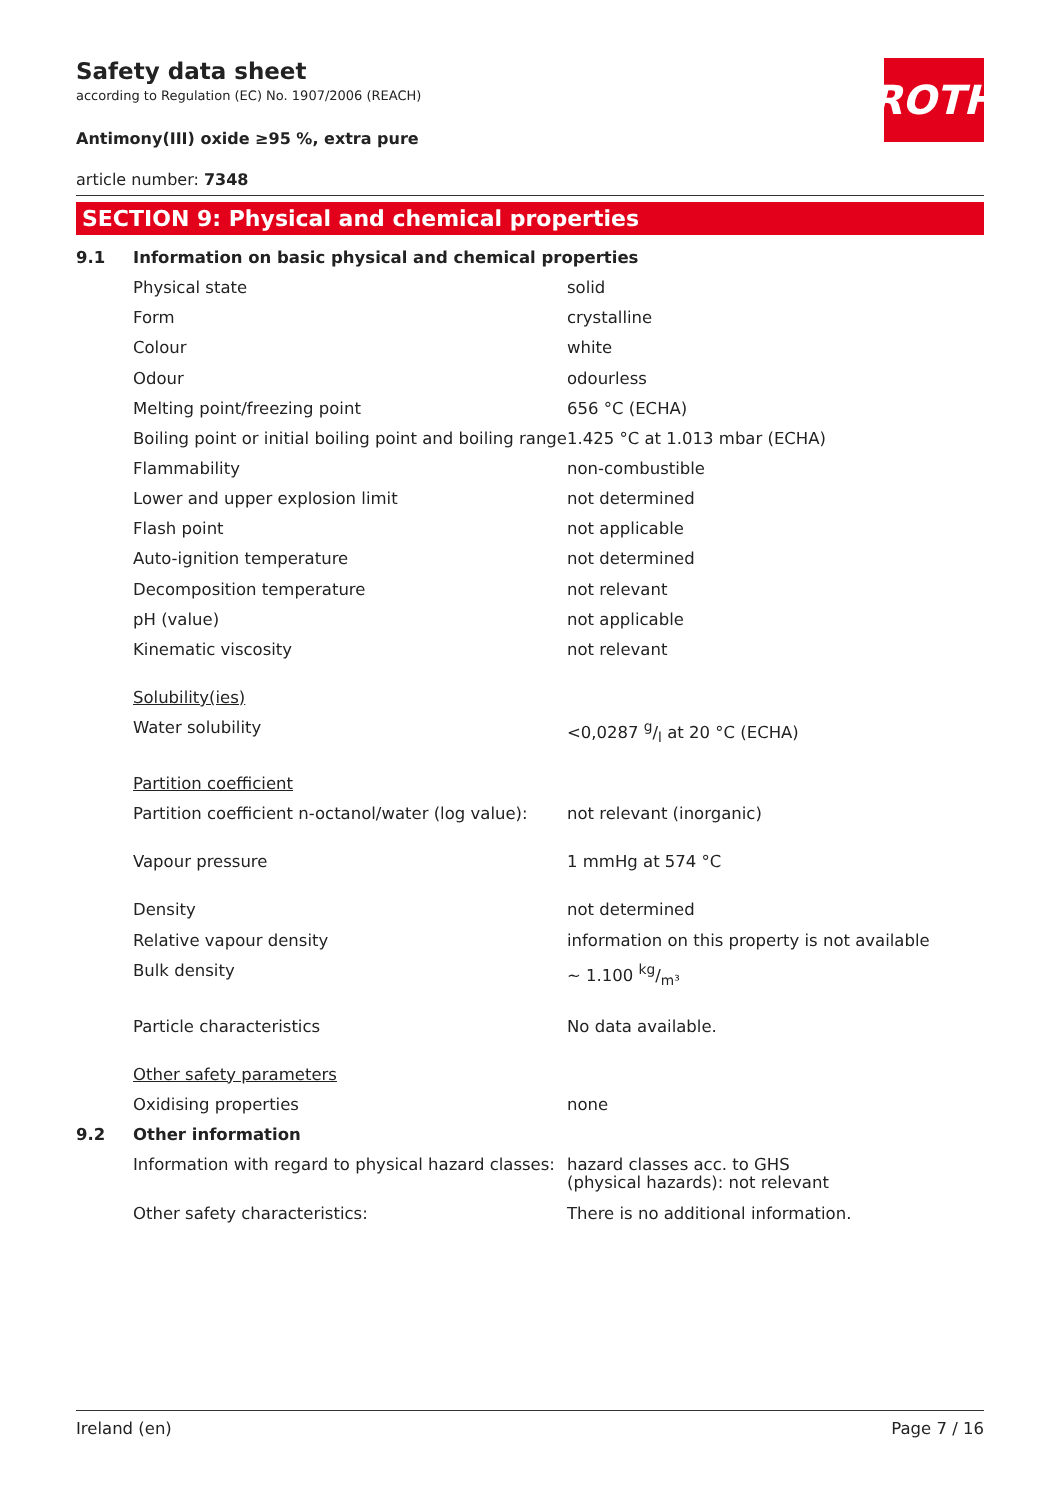Safety data sheet
according to Regulation (EC) No. 1907/2006 (REACH)
Antimony(III) oxide ≥95 %, extra pure
article number: 7348
ROTH
SECTION 9: Physical and chemical properties
| 9.1 | Information on basic physical and chemical properties | |
| | Physical state | solid |
| | Form | crystalline |
| | Colour | white |
| | Odour | odourless |
| | Melting point/freezing point | 656 °C (ECHA) |
| | Boiling point or initial boiling point and boiling range | 1.425 °C at 1.013 mbar (ECHA) |
| | Flammability | non-combustible |
| | Lower and upper explosion limit | not determined |
| | Flash point | not applicable |
| | Auto-ignition temperature | not determined |
| | Decomposition temperature | not relevant |
| | pH (value) | not applicable |
| | Kinematic viscosity | not relevant |
| | Solubility(ies) | |
| | Water solubility | <0,0287 g/l at 20 °C (ECHA) |
| | Partition coefficient | |
| | Partition coefficient n-octanol/water (log value): | not relevant (inorganic) |
| | Vapour pressure | 1 mmHg at 574 °C |
| | Density | not determined |
| | Relative vapour density | information on this property is not available |
| | Bulk density | ~ 1.100 kg/m³ |
| | Particle characteristics | No data available. |
| | Other safety parameters | |
| | Oxidising properties | none |
| 9.2 | Other information | |
| | Information with regard to physical hazard classes: | hazard classes acc. to GHS (physical hazards): not relevant |
| | Other safety characteristics: | There is no additional information. |
Ireland (en) Page 7 / 16